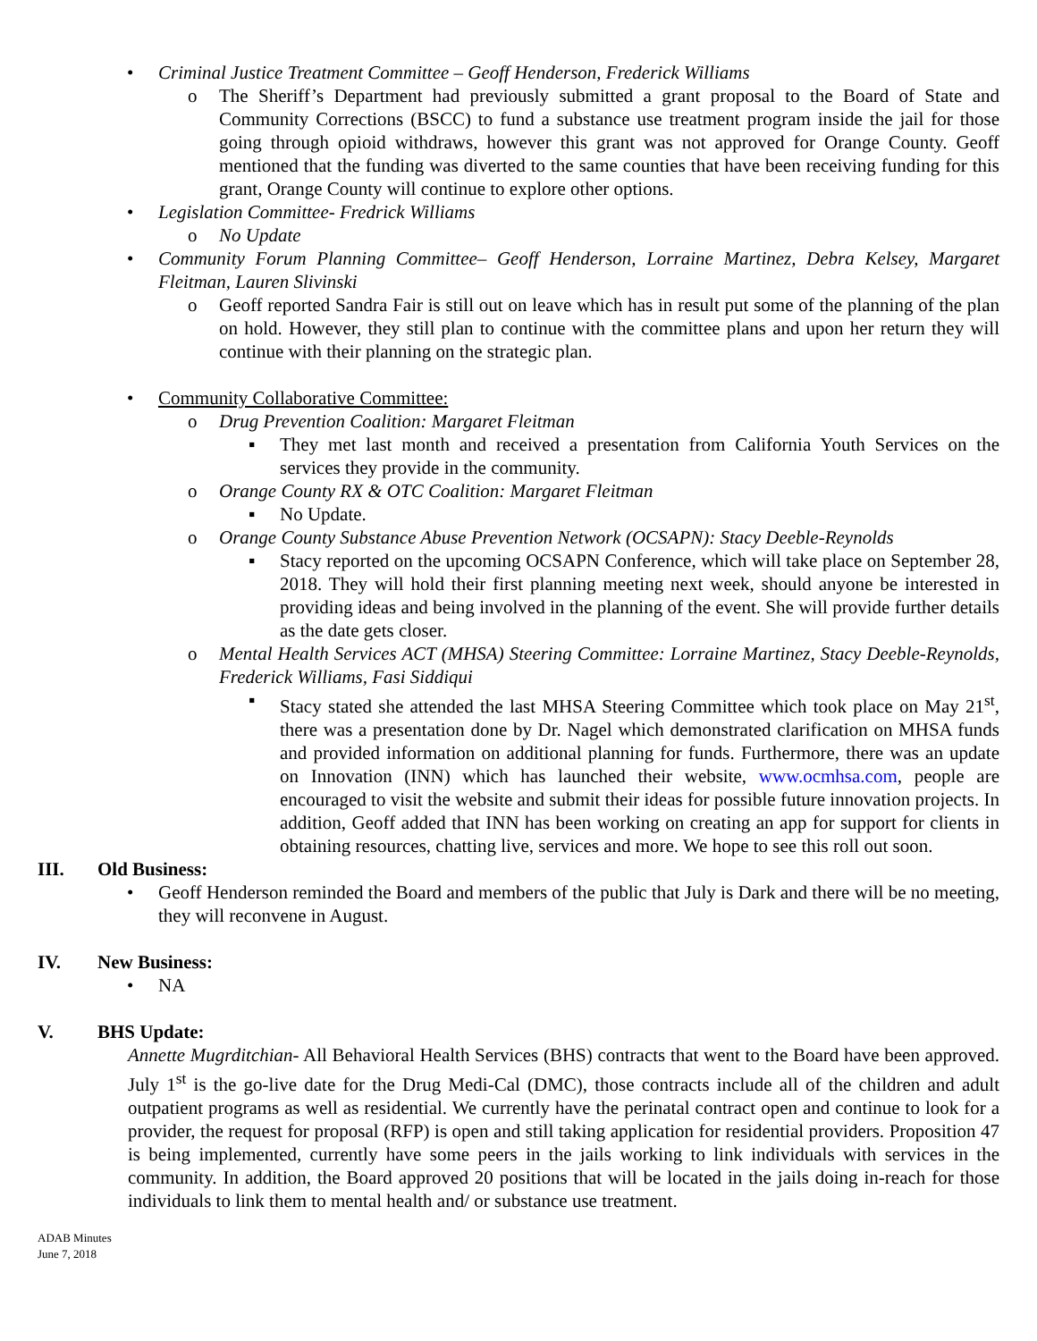• Criminal Justice Treatment Committee – Geoff Henderson, Frederick Williams
o The Sheriff’s Department had previously submitted a grant proposal to the Board of State and Community Corrections (BSCC) to fund a substance use treatment program inside the jail for those going through opioid withdraws, however this grant was not approved for Orange County. Geoff mentioned that the funding was diverted to the same counties that have been receiving funding for this grant, Orange County will continue to explore other options.
• Legislation Committee- Fredrick Williams
o No Update
• Community Forum Planning Committee– Geoff Henderson, Lorraine Martinez, Debra Kelsey, Margaret Fleitman, Lauren Slivinski
o Geoff reported Sandra Fair is still out on leave which has in result put some of the planning of the plan on hold. However, they still plan to continue with the committee plans and upon her return they will continue with their planning on the strategic plan.
• Community Collaborative Committee:
o Drug Prevention Coalition: Margaret Fleitman
▪ They met last month and received a presentation from California Youth Services on the services they provide in the community.
o Orange County RX & OTC Coalition: Margaret Fleitman
▪ No Update.
o Orange County Substance Abuse Prevention Network (OCSAPN): Stacy Deeble-Reynolds
▪ Stacy reported on the upcoming OCSAPN Conference, which will take place on September 28, 2018. They will hold their first planning meeting next week, should anyone be interested in providing ideas and being involved in the planning of the event. She will provide further details as the date gets closer.
o Mental Health Services ACT (MHSA) Steering Committee: Lorraine Martinez, Stacy Deeble-Reynolds, Frederick Williams, Fasi Siddiqui
▪ Stacy stated she attended the last MHSA Steering Committee which took place on May 21<sup>st</sup>, there was a presentation done by Dr. Nagel which demonstrated clarification on MHSA funds and provided information on additional planning for funds. Furthermore, there was an update on Innovation (INN) which has launched their website, www.ocmhsa.com, people are encouraged to visit the website and submit their ideas for possible future innovation projects. In addition, Geoff added that INN has been working on creating an app for support for clients in obtaining resources, chatting live, services and more. We hope to see this roll out soon.
III. Old Business:
• Geoff Henderson reminded the Board and members of the public that July is Dark and there will be no meeting, they will reconvene in August.
IV. New Business:
• NA
V. BHS Update:
Annette Mugrditchian- All Behavioral Health Services (BHS) contracts that went to the Board have been approved. July 1<sup>st</sup> is the go-live date for the Drug Medi-Cal (DMC), those contracts include all of the children and adult outpatient programs as well as residential. We currently have the perinatal contract open and continue to look for a provider, the request for proposal (RFP) is open and still taking application for residential providers. Proposition 47 is being implemented, currently have some peers in the jails working to link individuals with services in the community. In addition, the Board approved 20 positions that will be located in the jails doing in-reach for those individuals to link them to mental health and/ or substance use treatment.
ADAB Minutes
June 7, 2018